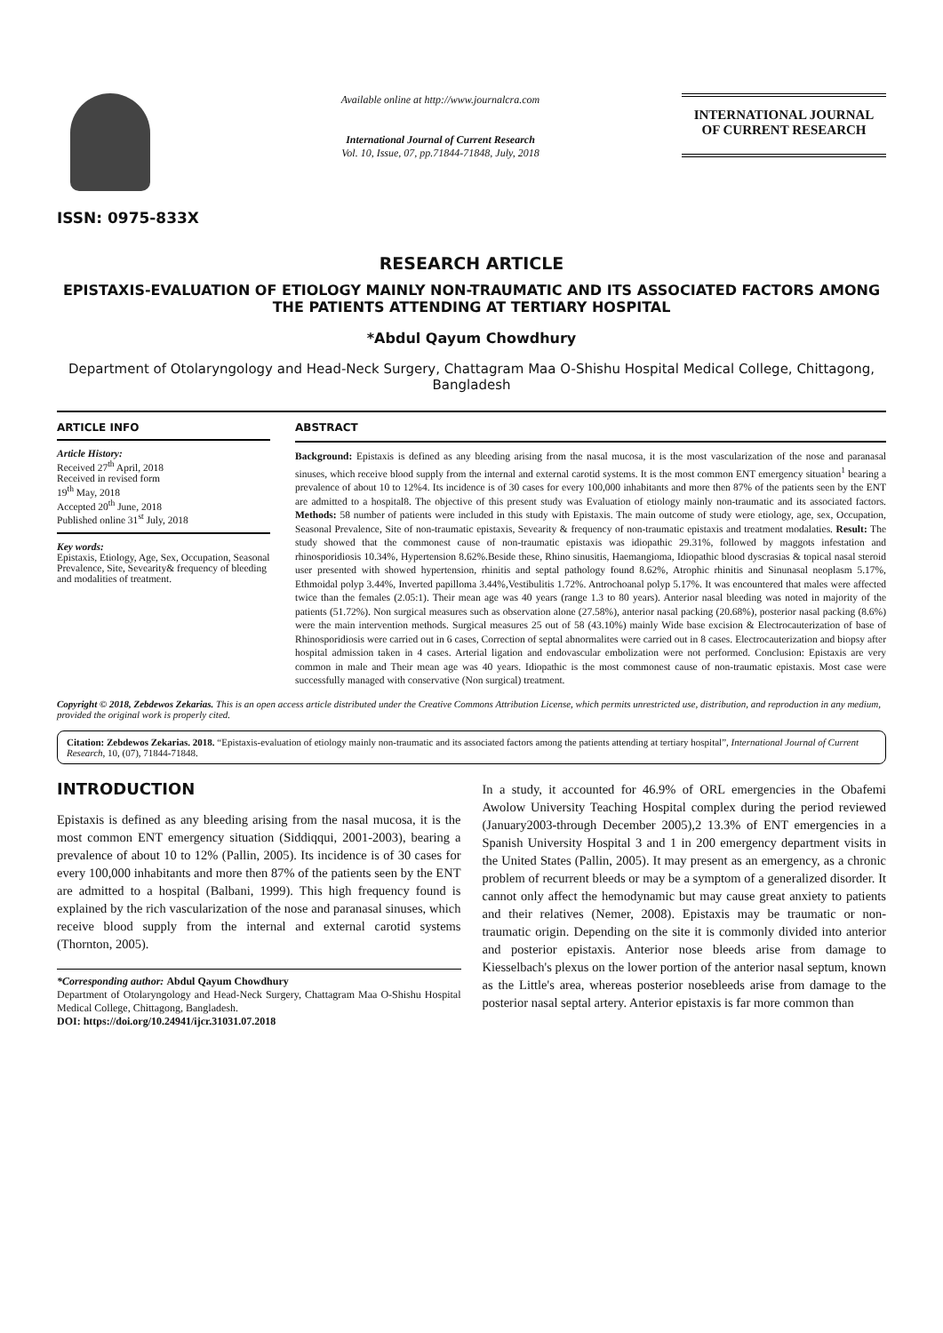ISSN: 0975-833X
Available online at http://www.journalcra.com
International Journal of Current Research
Vol. 10, Issue, 07, pp.71844-71848, July, 2018
INTERNATIONAL JOURNAL
OF CURRENT RESEARCH
RESEARCH ARTICLE
EPISTAXIS-EVALUATION OF ETIOLOGY MAINLY NON-TRAUMATIC AND ITS ASSOCIATED FACTORS AMONG THE PATIENTS ATTENDING AT TERTIARY HOSPITAL
*Abdul Qayum Chowdhury
Department of Otolaryngology and Head-Neck Surgery, Chattagram Maa O-Shishu Hospital Medical College, Chittagong, Bangladesh
ARTICLE INFO
Article History:
Received 27<sup>th</sup> April, 2018
Received in revised form
19<sup>th</sup> May, 2018
Accepted 20<sup>th</sup> June, 2018
Published online 31<sup>st</sup> July, 2018
Key words:
Epistaxis, Etiology, Age, Sex, Occupation, Seasonal Prevalence, Site, Sevearity& frequency of bleeding and modalities of treatment.
ABSTRACT
Background: Epistaxis is defined as any bleeding arising from the nasal mucosa, it is the most vascularization of the nose and paranasal sinuses, which receive blood supply from the internal and external carotid systems. It is the most common ENT emergency situation<sup>1</sup> bearing a prevalence of about 10 to 12%4. Its incidence is of 30 cases for every 100,000 inhabitants and more then 87% of the patients seen by the ENT are admitted to a hospital8. The objective of this present study was Evaluation of etiology mainly non-traumatic and its associated factors. Methods: 58 number of patients were included in this study with Epistaxis. The main outcome of study were etiology, age, sex, Occupation, Seasonal Prevalence, Site of non-traumatic epistaxis, Sevearity & frequency of non-traumatic epistaxis and treatment modalaties. Result: The study showed that the commonest cause of non-traumatic epistaxis was idiopathic 29.31%, followed by maggots infestation and rhinosporidiosis 10.34%, Hypertension 8.62%.Beside these, Rhino sinusitis, Haemangioma, Idiopathic blood dyscrasias & topical nasal steroid user presented with showed hypertension, rhinitis and septal pathology found 8.62%, Atrophic rhinitis and Sinunasal neoplasm 5.17%, Ethmoidal polyp 3.44%, Inverted papilloma 3.44%,Vestibulitis 1.72%. Antrochoanal polyp 5.17%. It was encountered that males were affected twice than the females (2.05:1). Their mean age was 40 years (range 1.3 to 80 years). Anterior nasal bleeding was noted in majority of the patients (51.72%). Non surgical measures such as observation alone (27.58%), anterior nasal packing (20.68%), posterior nasal packing (8.6%) were the main intervention methods. Surgical measures 25 out of 58 (43.10%) mainly Wide base excision & Electrocauterization of base of Rhinosporidiosis were carried out in 6 cases, Correction of septal abnormalites were carried out in 8 cases. Electrocauterization and biopsy after hospital admission taken in 4 cases. Arterial ligation and endovascular embolization were not performed. Conclusion: Epistaxis are very common in male and Their mean age was 40 years. Idiopathic is the most commonest cause of non-traumatic epistaxis. Most case were successfully managed with conservative (Non surgical) treatment.
Copyright © 2018, Zebdewos Zekarias. This is an open access article distributed under the Creative Commons Attribution License, which permits unrestricted use, distribution, and reproduction in any medium, provided the original work is properly cited.
Citation: Zebdewos Zekarias. 2018. “Epistaxis-evaluation of etiology mainly non-traumatic and its associated factors among the patients attending at tertiary hospital”, International Journal of Current Research, 10, (07), 71844-71848.
INTRODUCTION
Epistaxis is defined as any bleeding arising from the nasal mucosa, it is the most common ENT emergency situation (Siddiqqui, 2001-2003), bearing a prevalence of about 10 to 12% (Pallin, 2005). Its incidence is of 30 cases for every 100,000 inhabitants and more then 87% of the patients seen by the ENT are admitted to a hospital (Balbani, 1999). This high frequency found is explained by the rich vascularization of the nose and paranasal sinuses, which receive blood supply from the internal and external carotid systems (Thornton, 2005).
*Corresponding author: Abdul Qayum Chowdhury
Department of Otolaryngology and Head-Neck Surgery, Chattagram Maa O-Shishu Hospital Medical College, Chittagong, Bangladesh.
DOI: https://doi.org/10.24941/ijcr.31031.07.2018
In a study, it accounted for 46.9% of ORL emergencies in the Obafemi Awolow University Teaching Hospital complex during the period reviewed (January2003-through December 2005),2 13.3% of ENT emergencies in a Spanish University Hospital 3 and 1 in 200 emergency department visits in the United States (Pallin, 2005). It may present as an emergency, as a chronic problem of recurrent bleeds or may be a symptom of a generalized disorder. It cannot only affect the hemodynamic but may cause great anxiety to patients and their relatives (Nemer, 2008). Epistaxis may be traumatic or non-traumatic origin. Depending on the site it is commonly divided into anterior and posterior epistaxis. Anterior nose bleeds arise from damage to Kiesselbach's plexus on the lower portion of the anterior nasal septum, known as the Little's area, whereas posterior nosebleeds arise from damage to the posterior nasal septal artery. Anterior epistaxis is far more common than